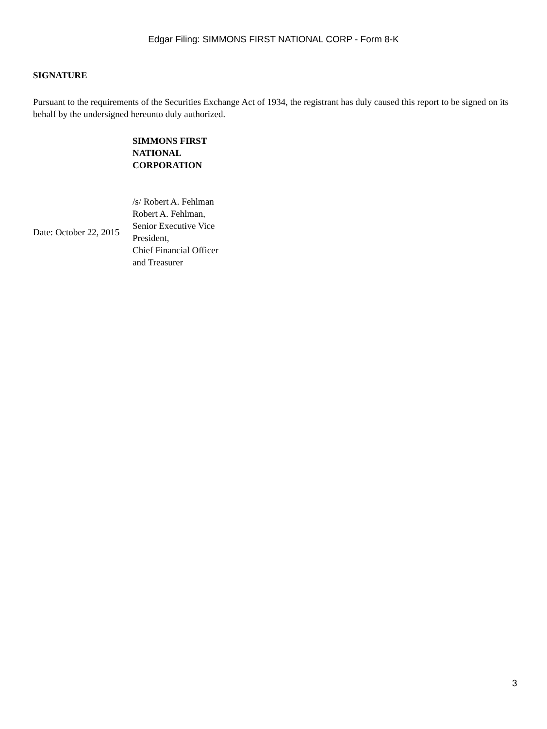Edgar Filing: SIMMONS FIRST NATIONAL CORP - Form 8-K
SIGNATURE
Pursuant to the requirements of the Securities Exchange Act of 1934, the registrant has duly caused this report to be signed on its behalf by the undersigned hereunto duly authorized.
| | SIMMONS FIRST NATIONAL CORPORATION |
| Date: October 22, 2015 | /s/ Robert A. Fehlman Robert A. Fehlman, Senior Executive Vice President, Chief Financial Officer and Treasurer |
3